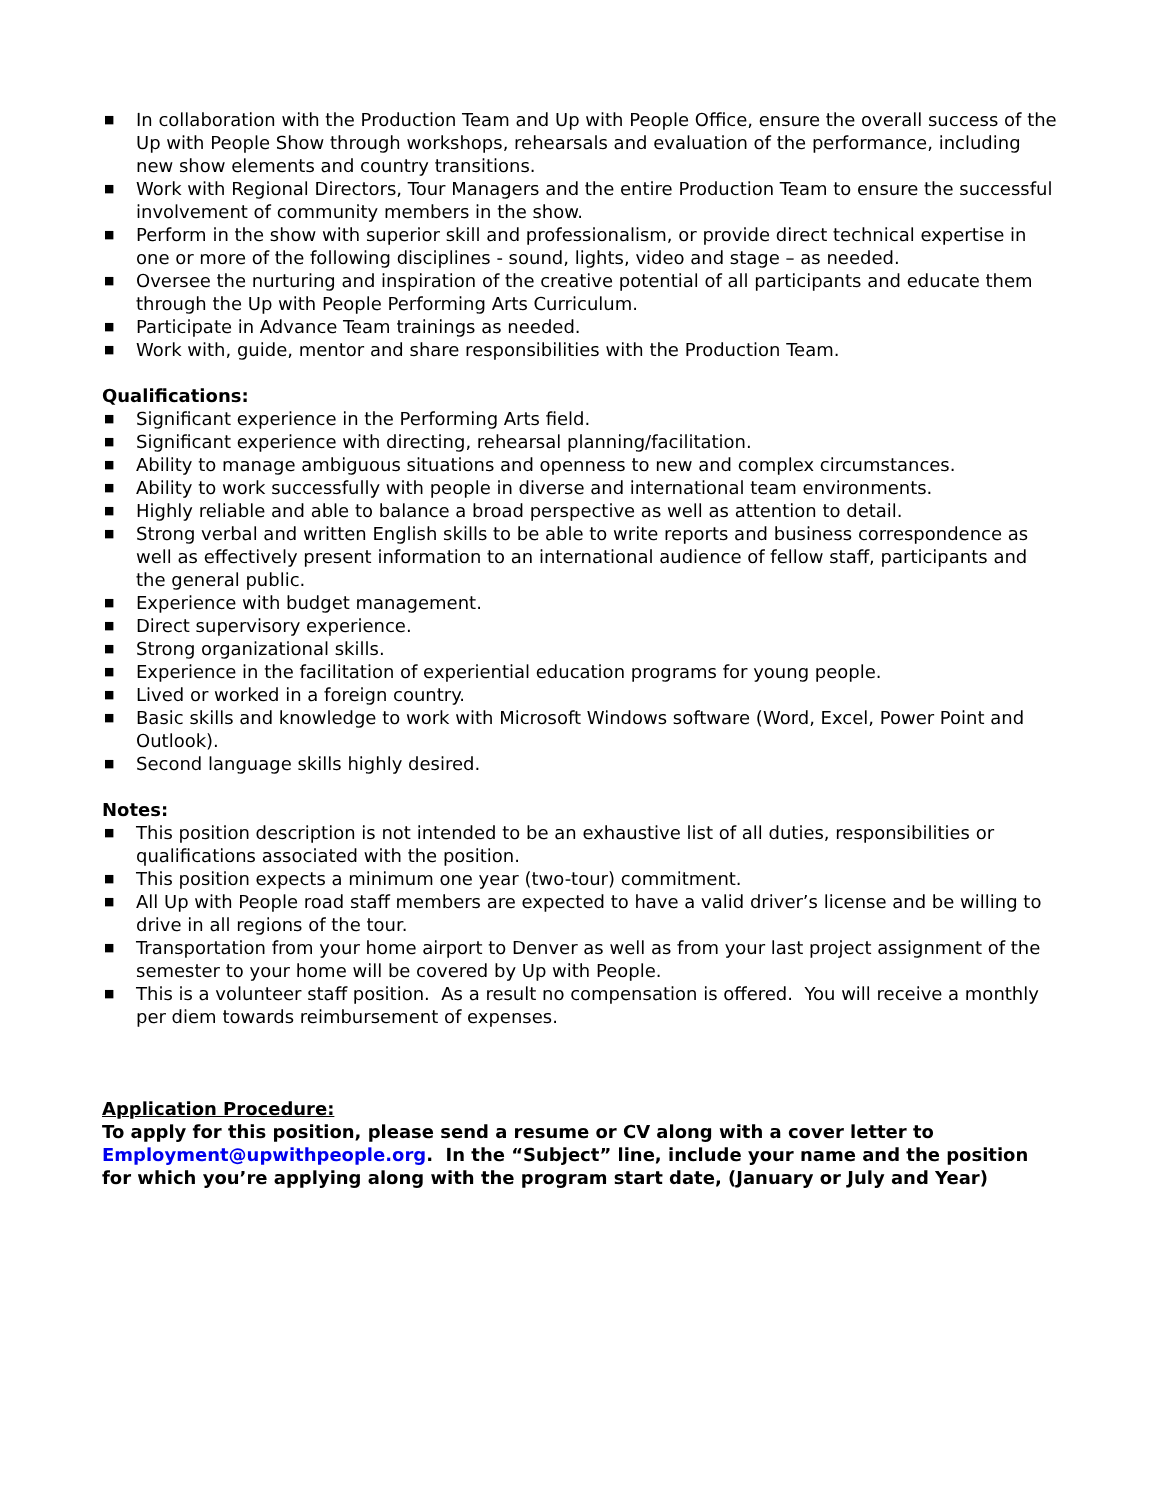■ In collaboration with the Production Team and Up with People Office, ensure the overall success of the Up with People Show through workshops, rehearsals and evaluation of the performance, including new show elements and country transitions.
■ Work with Regional Directors, Tour Managers and the entire Production Team to ensure the successful involvement of community members in the show.
■ Perform in the show with superior skill and professionalism, or provide direct technical expertise in one or more of the following disciplines - sound, lights, video and stage – as needed.
■ Oversee the nurturing and inspiration of the creative potential of all participants and educate them through the Up with People Performing Arts Curriculum.
■ Participate in Advance Team trainings as needed.
■ Work with, guide, mentor and share responsibilities with the Production Team.
Qualifications:
■ Significant experience in the Performing Arts field.
■ Significant experience with directing, rehearsal planning/facilitation.
■ Ability to manage ambiguous situations and openness to new and complex circumstances.
■ Ability to work successfully with people in diverse and international team environments.
■ Highly reliable and able to balance a broad perspective as well as attention to detail.
■ Strong verbal and written English skills to be able to write reports and business correspondence as well as effectively present information to an international audience of fellow staff, participants and the general public.
■ Experience with budget management.
■ Direct supervisory experience.
■ Strong organizational skills.
■ Experience in the facilitation of experiential education programs for young people.
■ Lived or worked in a foreign country.
■ Basic skills and knowledge to work with Microsoft Windows software (Word, Excel, Power Point and Outlook).
■ Second language skills highly desired.
Notes:
■ This position description is not intended to be an exhaustive list of all duties, responsibilities or qualifications associated with the position.
■ This position expects a minimum one year (two-tour) commitment.
■ All Up with People road staff members are expected to have a valid driver’s license and be willing to drive in all regions of the tour.
■ Transportation from your home airport to Denver as well as from your last project assignment of the semester to your home will be covered by Up with People.
■ This is a volunteer staff position. As a result no compensation is offered. You will receive a monthly per diem towards reimbursement of expenses.
Application Procedure:
To apply for this position, please send a resume or CV along with a cover letter to Employment@upwithpeople.org. In the “Subject” line, include your name and the position for which you’re applying along with the program start date, (January or July and Year)